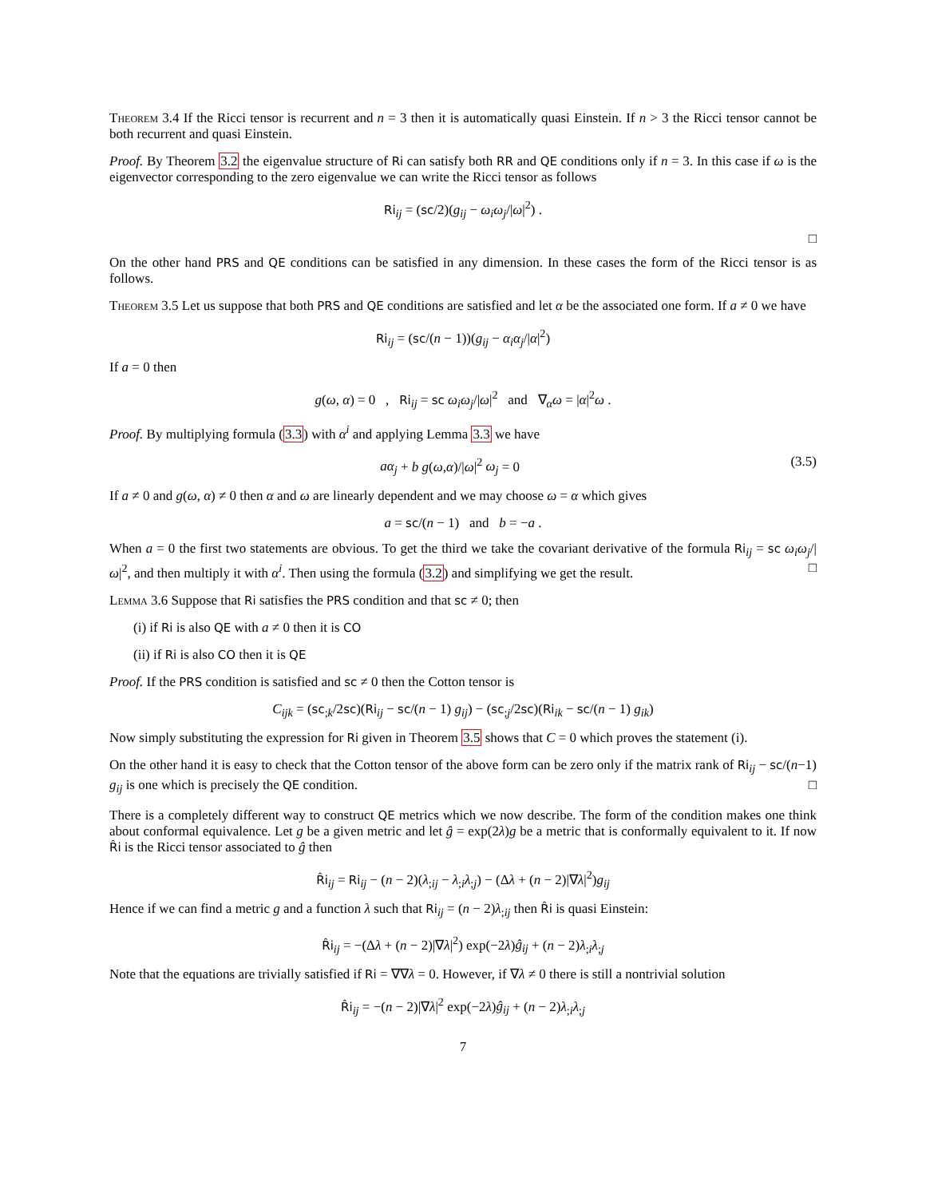Theorem 3.4 If the Ricci tensor is recurrent and n = 3 then it is automatically quasi Einstein. If n > 3 the Ricci tensor cannot be both recurrent and quasi Einstein.
Proof. By Theorem 3.2 the eigenvalue structure of Ri can satisfy both RR and QE conditions only if n = 3. In this case if ω is the eigenvector corresponding to the zero eigenvalue we can write the Ricci tensor as follows
Ri<sub>ij</sub> = (sc/2)(g<sub>ij</sub> − ω<sub>i</sub>ω<sub>j</sub>/|ω|<sup>2</sup>) .
□
On the other hand PRS and QE conditions can be satisfied in any dimension. In these cases the form of the Ricci tensor is as follows.
Theorem 3.5 Let us suppose that both PRS and QE conditions are satisfied and let α be the associated one form. If a ≠ 0 we have
Ri<sub>ij</sub> = (sc/(n − 1))(g<sub>ij</sub> − α<sub>i</sub>α<sub>j</sub>/|α|<sup>2</sup>)
If a = 0 then
g(ω, α) = 0 , Ri<sub>ij</sub> = sc ω<sub>i</sub>ω<sub>j</sub>/|ω|<sup>2</sup> and ∇<sub>α</sub>ω = |α|<sup>2</sup>ω .
Proof. By multiplying formula (3.3) with α<sup>i</sup> and applying Lemma 3.3 we have
(3.5) aα<sub>j</sub> + b g(ω,α)/|ω|<sup>2</sup> ω<sub>j</sub> = 0
If a ≠ 0 and g(ω, α) ≠ 0 then α and ω are linearly dependent and we may choose ω = α which gives
a = sc/(n − 1) and b = −a .
When a = 0 the first two statements are obvious. To get the third we take the covariant derivative of the formula Ri<sub>ij</sub> = sc ω<sub>i</sub>ω<sub>j</sub>/|ω|<sup>2</sup>, and then multiply it with α<sup>i</sup>. Then using the formula (3.2) and simplifying we get the result. □
Lemma 3.6 Suppose that Ri satisfies the PRS condition and that sc ≠ 0; then
(i) if Ri is also QE with a ≠ 0 then it is CO
(ii) if Ri is also CO then it is QE
Proof. If the PRS condition is satisfied and sc ≠ 0 then the Cotton tensor is
C<sub>ijk</sub> = (sc<sub>;k</sub>/2sc)(Ri<sub>ij</sub> − sc/(n − 1) g<sub>ij</sub>) − (sc<sub>;j</sub>/2sc)(Ri<sub>ik</sub> − sc/(n − 1) g<sub>ik</sub>)
Now simply substituting the expression for Ri given in Theorem 3.5 shows that C = 0 which proves the statement (i).
On the other hand it is easy to check that the Cotton tensor of the above form can be zero only if the matrix rank of Ri<sub>ij</sub> − sc/(n−1) g<sub>ij</sub> is one which is precisely the QE condition. □
There is a completely different way to construct QE metrics which we now describe. The form of the condition makes one think about conformal equivalence. Let g be a given metric and let ĝ = exp(2λ)g be a metric that is conformally equivalent to it. If now R̂i is the Ricci tensor associated to ĝ then
R̂i<sub>ij</sub> = Ri<sub>ij</sub> − (n − 2)(λ<sub>;ij</sub> − λ<sub>;i</sub>λ<sub>;j</sub>) − (Δλ + (n − 2)|∇λ|<sup>2</sup>)g<sub>ij</sub>
Hence if we can find a metric g and a function λ such that Ri<sub>ij</sub> = (n − 2)λ<sub>;ij</sub> then R̂i is quasi Einstein:
R̂i<sub>ij</sub> = −(Δλ + (n − 2)|∇λ|<sup>2</sup>) exp(−2λ)ĝ<sub>ij</sub> + (n − 2)λ<sub>;i</sub>λ<sub>;j</sub>
Note that the equations are trivially satisfied if Ri = ∇∇λ = 0. However, if ∇λ ≠ 0 there is still a nontrivial solution
R̂i<sub>ij</sub> = −(n − 2)|∇λ|<sup>2</sup> exp(−2λ)ĝ<sub>ij</sub> + (n − 2)λ<sub>;i</sub>λ<sub>;j</sub>
7